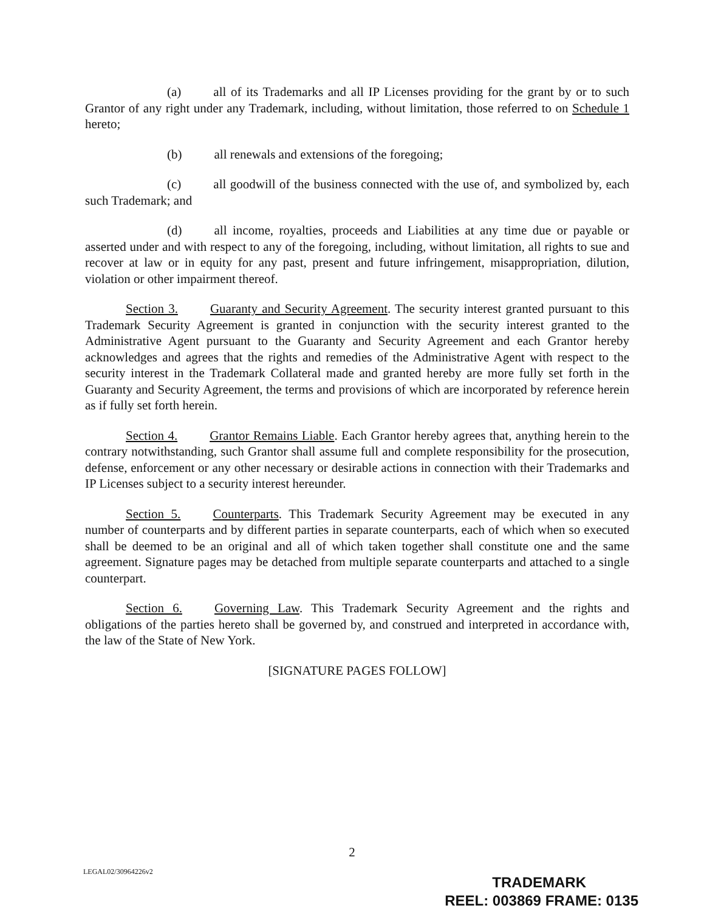(a) all of its Trademarks and all IP Licenses providing for the grant by or to such Grantor of any right under any Trademark, including, without limitation, those referred to on Schedule 1 hereto;
(b) all renewals and extensions of the foregoing;
(c) all goodwill of the business connected with the use of, and symbolized by, each such Trademark; and
(d) all income, royalties, proceeds and Liabilities at any time due or payable or asserted under and with respect to any of the foregoing, including, without limitation, all rights to sue and recover at law or in equity for any past, present and future infringement, misappropriation, dilution, violation or other impairment thereof.
Section 3. Guaranty and Security Agreement. The security interest granted pursuant to this Trademark Security Agreement is granted in conjunction with the security interest granted to the Administrative Agent pursuant to the Guaranty and Security Agreement and each Grantor hereby acknowledges and agrees that the rights and remedies of the Administrative Agent with respect to the security interest in the Trademark Collateral made and granted hereby are more fully set forth in the Guaranty and Security Agreement, the terms and provisions of which are incorporated by reference herein as if fully set forth herein.
Section 4. Grantor Remains Liable. Each Grantor hereby agrees that, anything herein to the contrary notwithstanding, such Grantor shall assume full and complete responsibility for the prosecution, defense, enforcement or any other necessary or desirable actions in connection with their Trademarks and IP Licenses subject to a security interest hereunder.
Section 5. Counterparts. This Trademark Security Agreement may be executed in any number of counterparts and by different parties in separate counterparts, each of which when so executed shall be deemed to be an original and all of which taken together shall constitute one and the same agreement. Signature pages may be detached from multiple separate counterparts and attached to a single counterpart.
Section 6. Governing Law. This Trademark Security Agreement and the rights and obligations of the parties hereto shall be governed by, and construed and interpreted in accordance with, the law of the State of New York.
[SIGNATURE PAGES FOLLOW]
2
LEGAL02/30964226v2
TRADEMARK
REEL: 003869 FRAME: 0135